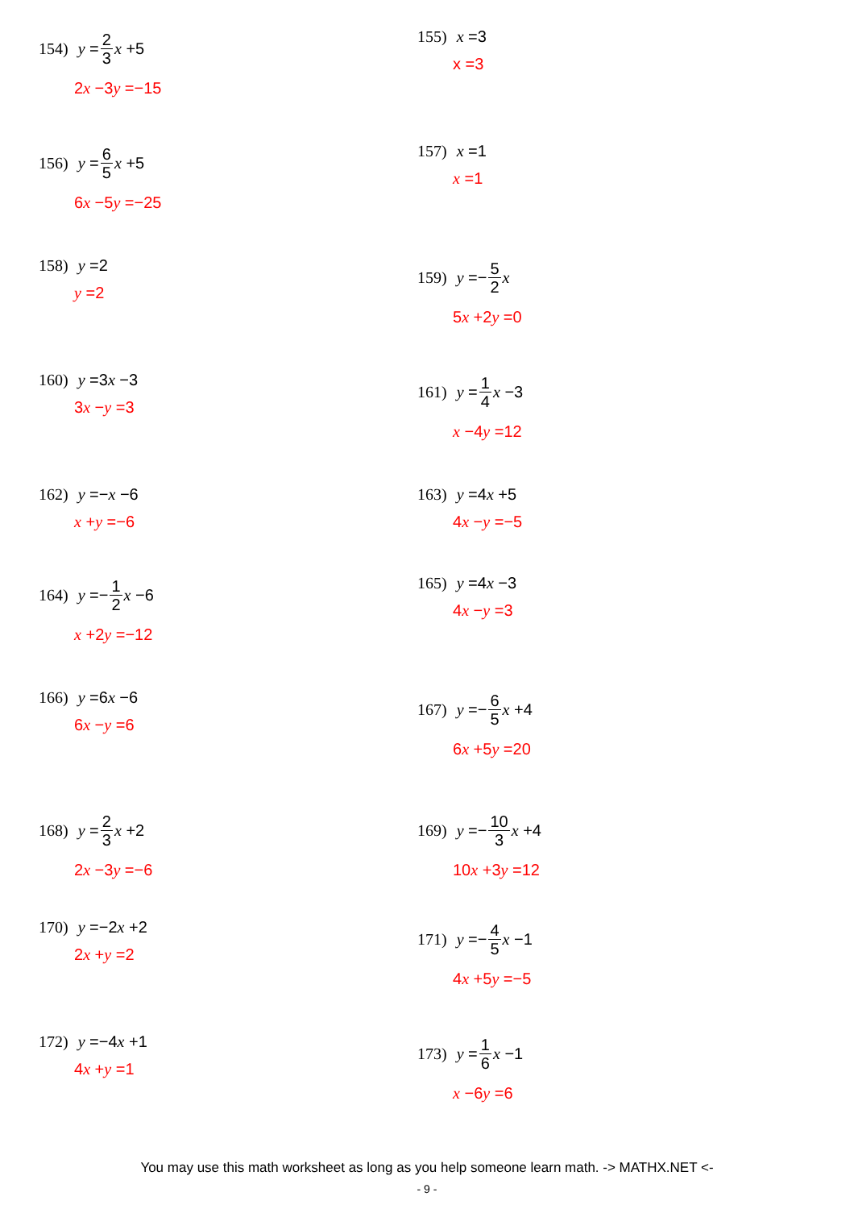154) y = 2 3 x +5
2x −3y =−15
155) x =3
x =3
156) y = 6 5 x +5
6x −5y =−25
157) x =1
x =1
158) y =2
y =2
159) y =− 5 2 x
5x +2y =0
160) y =3 x −3
3x −y =3
161) y = 1 4 x −3
x −4y =12
162) y =− x −6
x +y =−6
163) y =4 x +5
4x −y =−5
164) y =− 1 2 x −6
x +2y =−12
165) y =4 x −3
4x −y =3
166) y =6 x −6
6x −y =6
167) y =− 6 5 x +4
6x +5y =20
168) y = 2 3 x +2
2x −3y =−6
169) y =− 10 3 x +4
10x +3y =12
170) y =−2 x +2
2x +y =2
171) y =− 4 5 x −1
4x +5y =−5
172) y =−4 x +1
4x +y =1
173) y = 1 6 x −1
x −6y =6
You may use this math worksheet as long as you help someone learn math. -> MATHX.NET <-
- 9 -